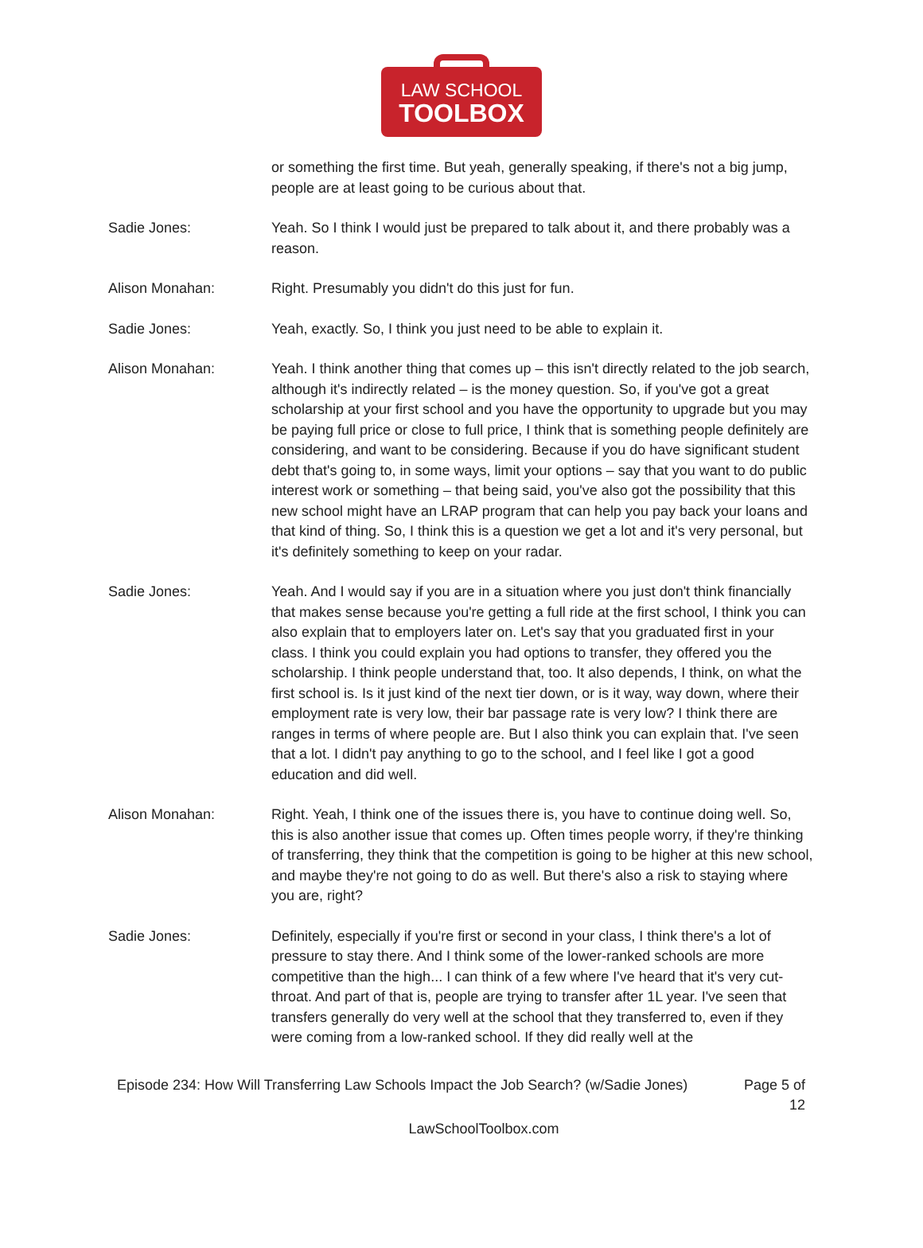LAW SCHOOL
TOOLBOX
or something the first time. But yeah, generally speaking, if there's not a big jump, people are at least going to be curious about that.
Sadie Jones: Yeah. So I think I would just be prepared to talk about it, and there probably was a reason.
Alison Monahan: Right. Presumably you didn't do this just for fun.
Sadie Jones: Yeah, exactly. So, I think you just need to be able to explain it.
Alison Monahan: Yeah. I think another thing that comes up – this isn't directly related to the job search, although it's indirectly related – is the money question. So, if you've got a great scholarship at your first school and you have the opportunity to upgrade but you may be paying full price or close to full price, I think that is something people definitely are considering, and want to be considering. Because if you do have significant student debt that's going to, in some ways, limit your options – say that you want to do public interest work or something – that being said, you've also got the possibility that this new school might have an LRAP program that can help you pay back your loans and that kind of thing. So, I think this is a question we get a lot and it's very personal, but it's definitely something to keep on your radar.
Sadie Jones: Yeah. And I would say if you are in a situation where you just don't think financially that makes sense because you're getting a full ride at the first school, I think you can also explain that to employers later on. Let's say that you graduated first in your class. I think you could explain you had options to transfer, they offered you the scholarship. I think people understand that, too. It also depends, I think, on what the first school is. Is it just kind of the next tier down, or is it way, way down, where their employment rate is very low, their bar passage rate is very low? I think there are ranges in terms of where people are. But I also think you can explain that. I've seen that a lot. I didn't pay anything to go to the school, and I feel like I got a good education and did well.
Alison Monahan: Right. Yeah, I think one of the issues there is, you have to continue doing well. So, this is also another issue that comes up. Often times people worry, if they're thinking of transferring, they think that the competition is going to be higher at this new school, and maybe they're not going to do as well. But there's also a risk to staying where you are, right?
Sadie Jones: Definitely, especially if you're first or second in your class, I think there's a lot of pressure to stay there. And I think some of the lower-ranked schools are more competitive than the high... I can think of a few where I've heard that it's very cut-throat. And part of that is, people are trying to transfer after 1L year. I've seen that transfers generally do very well at the school that they transferred to, even if they were coming from a low-ranked school. If they did really well at the
Episode 234: How Will Transferring Law Schools Impact the Job Search? (w/Sadie Jones)
Page 5 of 12
LawSchoolToolbox.com